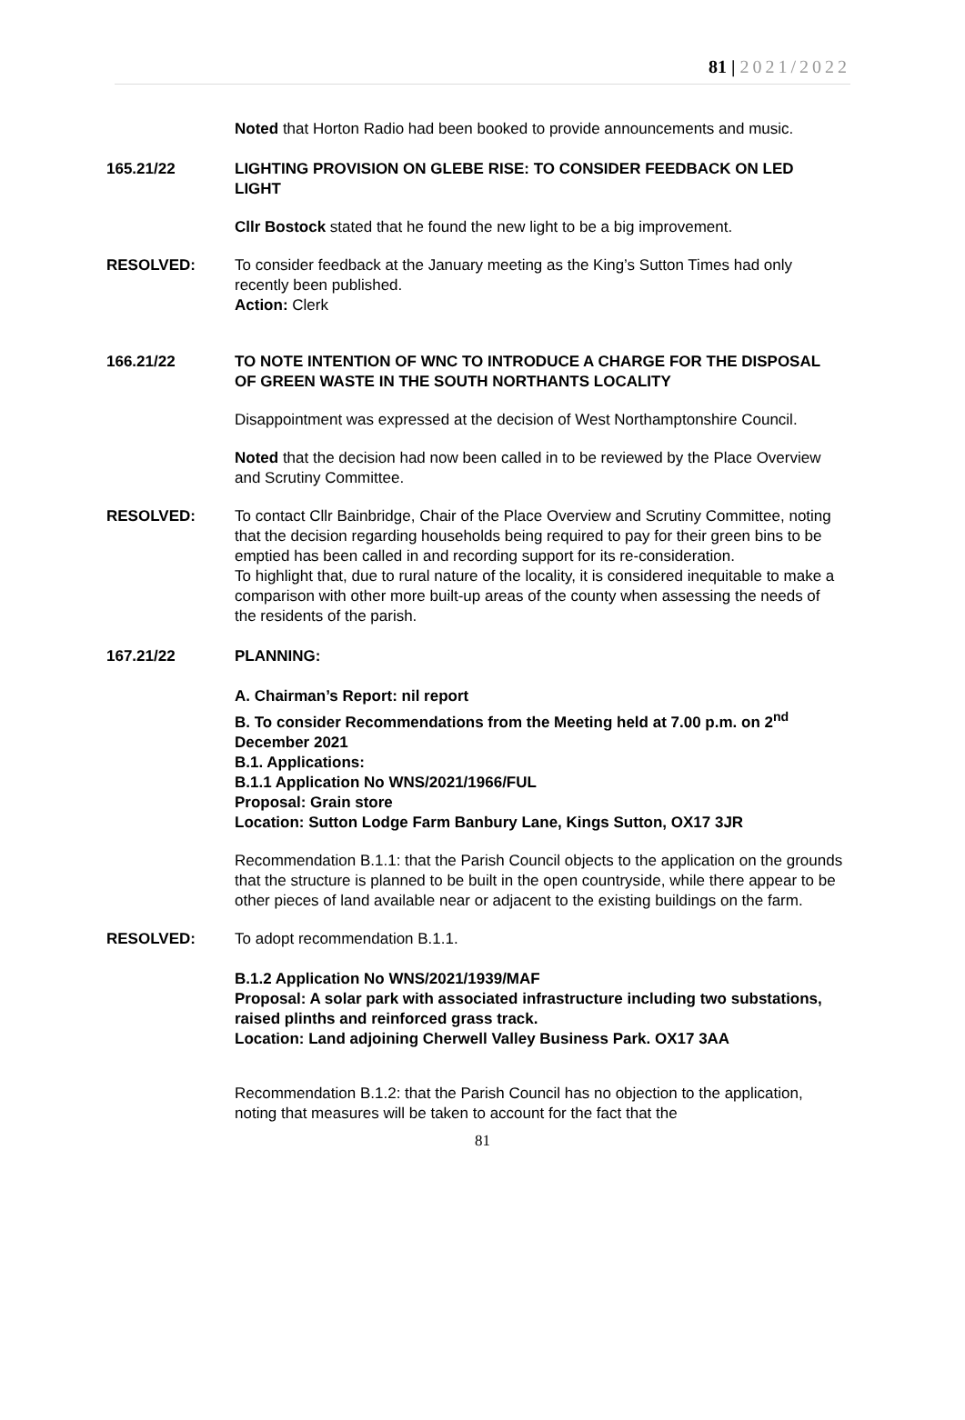81 | 2021/2022
Noted that Horton Radio had been booked to provide announcements and music.
165.21/22 LIGHTING PROVISION ON GLEBE RISE: TO CONSIDER FEEDBACK ON LED LIGHT
Cllr Bostock stated that he found the new light to be a big improvement.
RESOLVED: To consider feedback at the January meeting as the King’s Sutton Times had only recently been published.
Action: Clerk
166.21/22 TO NOTE INTENTION OF WNC TO INTRODUCE A CHARGE FOR THE DISPOSAL OF GREEN WASTE IN THE SOUTH NORTHANTS LOCALITY
Disappointment was expressed at the decision of West Northamptonshire Council.
Noted that the decision had now been called in to be reviewed by the Place Overview and Scrutiny Committee.
RESOLVED: To contact Cllr Bainbridge, Chair of the Place Overview and Scrutiny Committee, noting that the decision regarding households being required to pay for their green bins to be emptied has been called in and recording support for its re-consideration.
To highlight that, due to rural nature of the locality, it is considered inequitable to make a comparison with other more built-up areas of the county when assessing the needs of the residents of the parish.
167.21/22 PLANNING:
A. Chairman’s Report: nil report
B. To consider Recommendations from the Meeting held at 7.00 p.m. on 2<sup>nd</sup> December 2021
B.1. Applications:
B.1.1 Application No WNS/2021/1966/FUL
Proposal: Grain store
Location: Sutton Lodge Farm Banbury Lane, Kings Sutton, OX17 3JR
Recommendation B.1.1: that the Parish Council objects to the application on the grounds that the structure is planned to be built in the open countryside, while there appear to be other pieces of land available near or adjacent to the existing buildings on the farm.
RESOLVED: To adopt recommendation B.1.1.
B.1.2 Application No WNS/2021/1939/MAF
Proposal: A solar park with associated infrastructure including two substations, raised plinths and reinforced grass track.
Location: Land adjoining Cherwell Valley Business Park. OX17 3AA
Recommendation B.1.2: that the Parish Council has no objection to the application, noting that measures will be taken to account for the fact that the
81